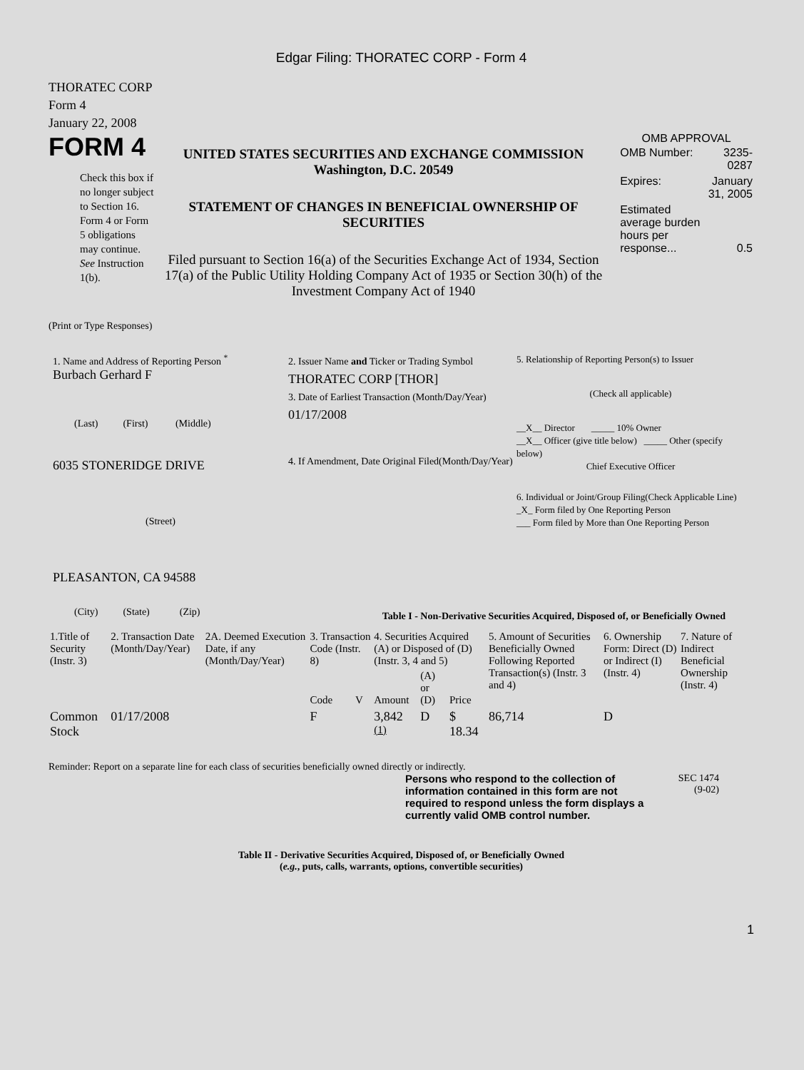Edgar Filing: THORATEC CORP - Form 4
THORATEC CORP
Form 4
January 22, 2008
FORM 4
Check this box if no longer subject to Section 16. Form 4 or Form 5 obligations may continue. See Instruction 1(b).
UNITED STATES SECURITIES AND EXCHANGE COMMISSION
Washington, D.C. 20549
STATEMENT OF CHANGES IN BENEFICIAL OWNERSHIP OF SECURITIES
Filed pursuant to Section 16(a) of the Securities Exchange Act of 1934, Section 17(a) of the Public Utility Holding Company Act of 1935 or Section 30(h) of the Investment Company Act of 1940
OMB APPROVAL
| OMB Number: | 3235-0287 |
| Expires: | January 31, 2005 |
| Estimated average burden hours per response... | 0.5 |
(Print or Type Responses)
1. Name and Address of Reporting Person <sup>*</sup>
Burbach Gerhard F
(Last) (First) (Middle)
6035 STONERIDGE DRIVE
(Street)
PLEASANTON, CA 94588
(City) (State) (Zip)
2. Issuer Name and Ticker or Trading Symbol
THORATEC CORP [THOR]
3. Date of Earliest Transaction (Month/Day/Year)
01/17/2008
4. If Amendment, Date Original Filed(Month/Day/Year)
5. Relationship of Reporting Person(s) to Issuer
(Check all applicable)
__X__ Director _____ 10% Owner
__X__ Officer (give title below) _____ Other (specify below)
Chief Executive Officer
6. Individual or Joint/Group Filing(Check Applicable Line)
_X_ Form filed by One Reporting Person
___ Form filed by More than One Reporting Person
Table I - Non-Derivative Securities Acquired, Disposed of, or Beneficially Owned
| 1.Title of Security (Instr. 3) | 2. Transaction Date (Month/Day/Year) | 2A. Deemed Execution Date, if any (Month/Day/Year) | 3. Transaction Code (Instr. 8) | | 4. Securities Acquired (A) or Disposed of (D) (Instr. 3, 4 and 5) | | | 5. Amount of Securities Beneficially Owned Following Reported Transaction(s) (Instr. 3 and 4) | 6. Ownership Form: Direct (D) or Indirect (I) (Instr. 4) | 7. Nature of Indirect Beneficial Ownership (Instr. 4) |
| --- | --- | --- | --- | --- | --- | --- | --- | --- | --- | --- |
| | | | Code | V | Amount | (A) or (D) | Price | | | |
| Common Stock | 01/17/2008 | | F | | 3,842 <sup>(1)</sup> | D | $ 18.34 | 86,714 | D | |
Reminder: Report on a separate line for each class of securities beneficially owned directly or indirectly.
Persons who respond to the collection of information contained in this form are not required to respond unless the form displays a currently valid OMB control number.
SEC 1474
(9-02)
Table II - Derivative Securities Acquired, Disposed of, or Beneficially Owned
(e.g., puts, calls, warrants, options, convertible securities)
1